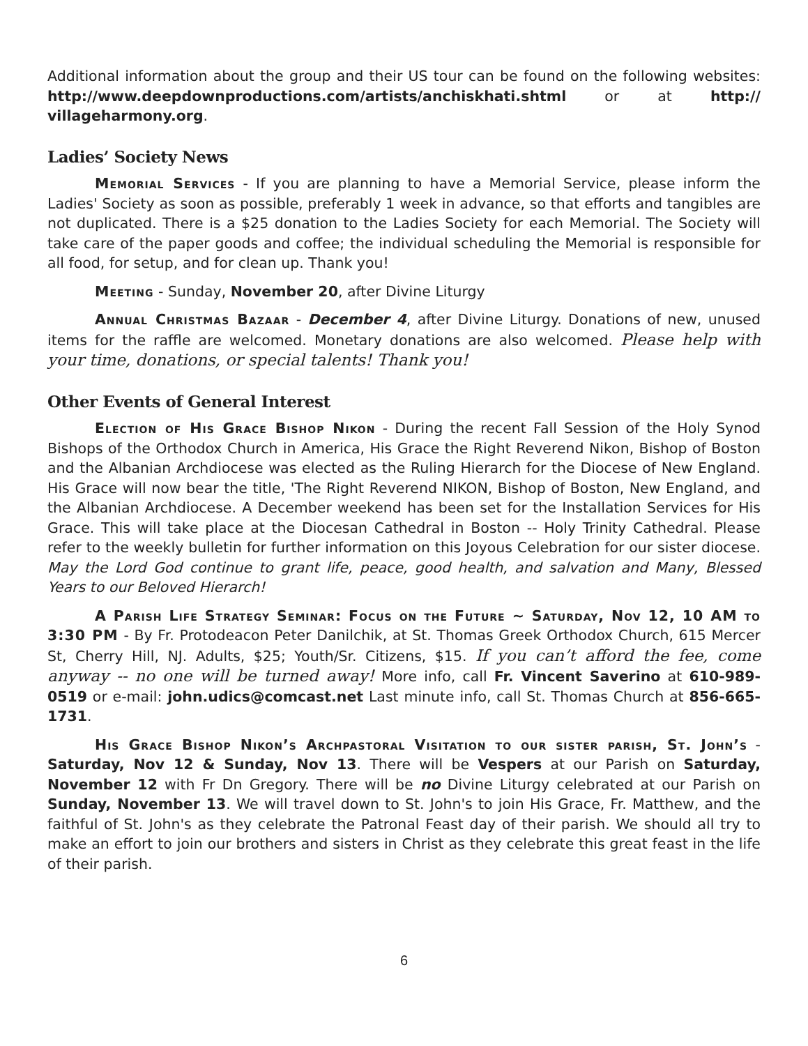Additional information about the group and their US tour can be found on the following websites: http://www.deepdownproductions.com/artists/anchiskhati.shtml or at http:// villageharmony.org.
Ladies’ Society News
Memorial Services - If you are planning to have a Memorial Service, please inform the Ladies' Society as soon as possible, preferably 1 week in advance, so that efforts and tangibles are not duplicated. There is a $25 donation to the Ladies Society for each Memorial. The Society will take care of the paper goods and coffee; the individual scheduling the Memorial is responsible for all food, for setup, and for clean up. Thank you!
Meeting - Sunday, November 20, after Divine Liturgy
Annual Christmas Bazaar - December 4, after Divine Liturgy. Donations of new, unused items for the raffle are welcomed. Monetary donations are also welcomed. Please help with your time, donations, or special talents! Thank you!
Other Events of General Interest
Election of His Grace Bishop Nikon - During the recent Fall Session of the Holy Synod Bishops of the Orthodox Church in America, His Grace the Right Reverend Nikon, Bishop of Boston and the Albanian Archdiocese was elected as the Ruling Hierarch for the Diocese of New England. His Grace will now bear the title, 'The Right Reverend NIKON, Bishop of Boston, New England, and the Albanian Archdiocese. A December weekend has been set for the Installation Services for His Grace. This will take place at the Diocesan Cathedral in Boston -- Holy Trinity Cathedral. Please refer to the weekly bulletin for further information on this Joyous Celebration for our sister diocese. May the Lord God continue to grant life, peace, good health, and salvation and Many, Blessed Years to our Beloved Hierarch!
A Parish Life Strategy Seminar: Focus on the Future ~ Saturday, Nov 12, 10 AM to 3:30 PM - By Fr. Protodeacon Peter Danilchik, at St. Thomas Greek Orthodox Church, 615 Mercer St, Cherry Hill, NJ. Adults, $25; Youth/Sr. Citizens, $15. If you can’t afford the fee, come anyway -- no one will be turned away! More info, call Fr. Vincent Saverino at 610-989-0519 or e-mail: john.udics@comcast.net Last minute info, call St. Thomas Church at 856-665-1731.
His Grace Bishop Nikon’s Archpastoral Visitation to our sister parish, St. John’s - Saturday, Nov 12 & Sunday, Nov 13. There will be Vespers at our Parish on Saturday, November 12 with Fr Dn Gregory. There will be no Divine Liturgy celebrated at our Parish on Sunday, November 13. We will travel down to St. John's to join His Grace, Fr. Matthew, and the faithful of St. John's as they celebrate the Patronal Feast day of their parish. We should all try to make an effort to join our brothers and sisters in Christ as they celebrate this great feast in the life of their parish.
6